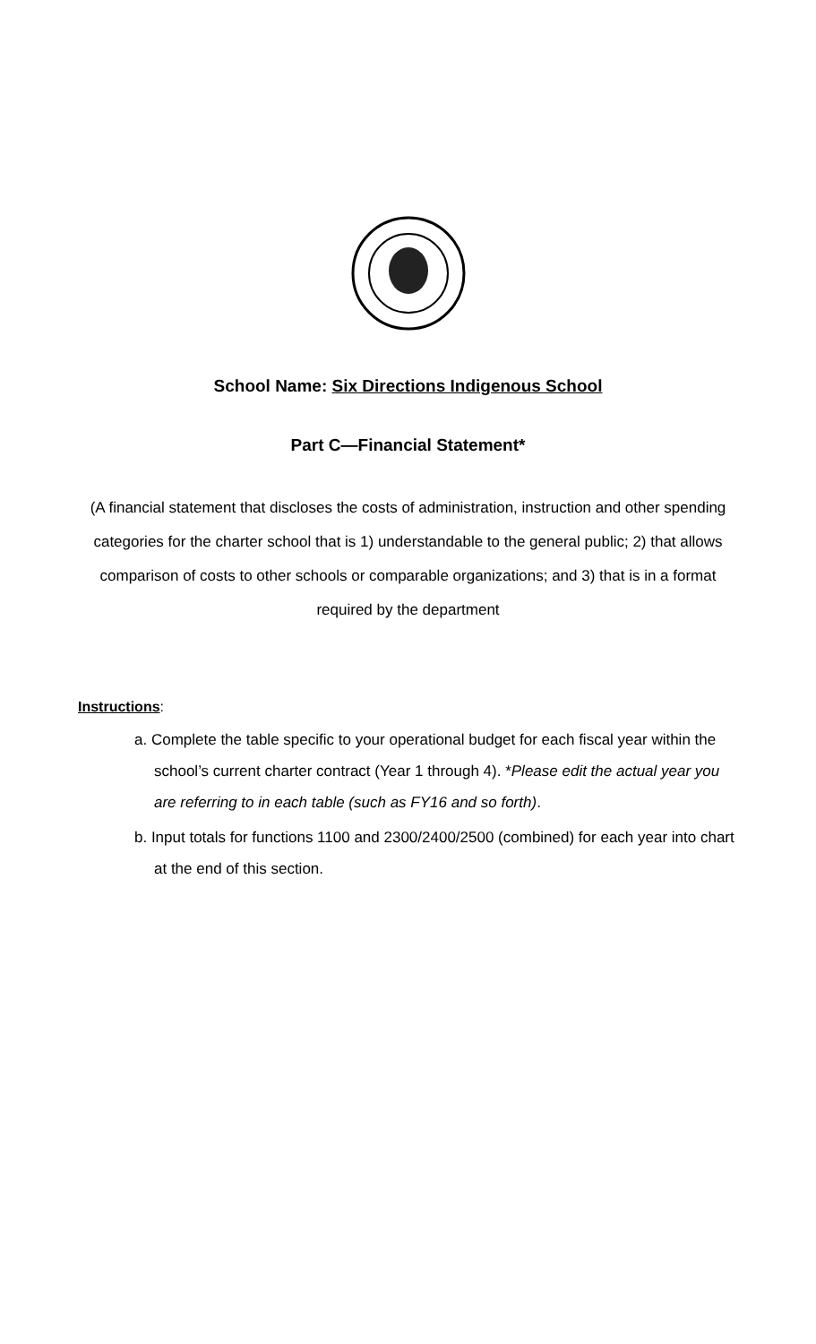School Name: Six Directions Indigenous School
Part C—Financial Statement*
(A financial statement that discloses the costs of administration, instruction and other spending categories for the charter school that is 1) understandable to the general public; 2) that allows comparison of costs to other schools or comparable organizations; and 3) that is in a format required by the department
Instructions:
a. Complete the table specific to your operational budget for each fiscal year within the school’s current charter contract (Year 1 through 4). *Please edit the actual year you are referring to in each table (such as FY16 and so forth).
b. Input totals for functions 1100 and 2300/2400/2500 (combined) for each year into chart at the end of this section.